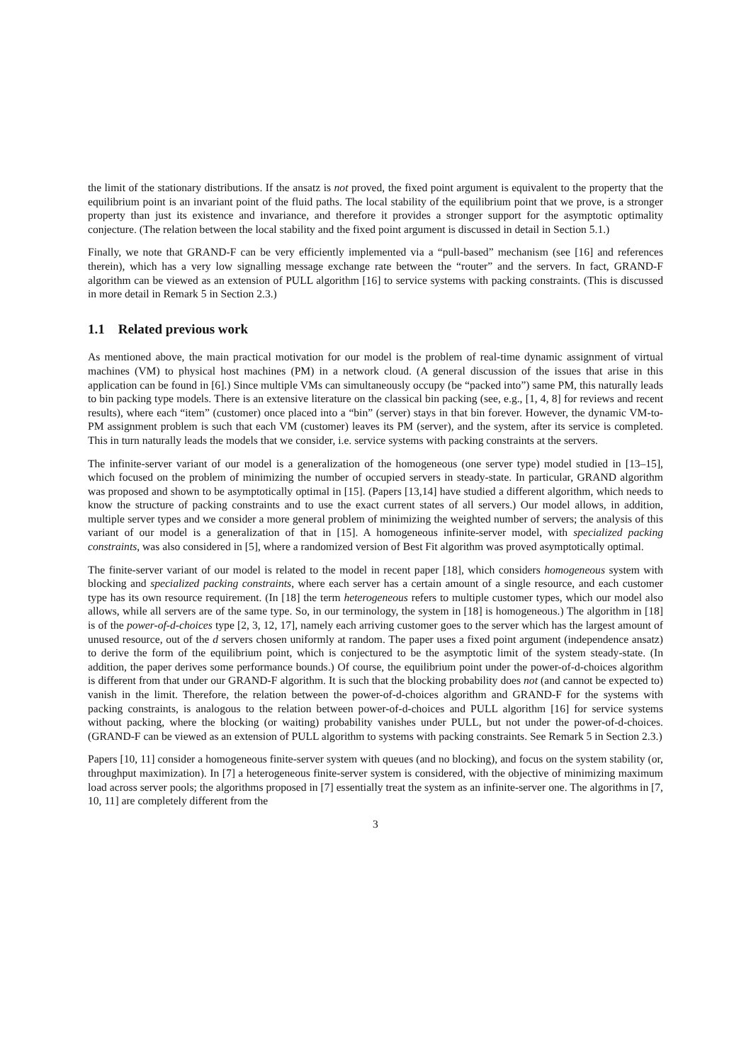the limit of the stationary distributions. If the ansatz is not proved, the fixed point argument is equivalent to the property that the equilibrium point is an invariant point of the fluid paths. The local stability of the equilibrium point that we prove, is a stronger property than just its existence and invariance, and therefore it provides a stronger support for the asymptotic optimality conjecture. (The relation between the local stability and the fixed point argument is discussed in detail in Section 5.1.)
Finally, we note that GRAND-F can be very efficiently implemented via a “pull-based” mechanism (see [16] and references therein), which has a very low signalling message exchange rate between the “router” and the servers. In fact, GRAND-F algorithm can be viewed as an extension of PULL algorithm [16] to service systems with packing constraints. (This is discussed in more detail in Remark 5 in Section 2.3.)
1.1 Related previous work
As mentioned above, the main practical motivation for our model is the problem of real-time dynamic assignment of virtual machines (VM) to physical host machines (PM) in a network cloud. (A general discussion of the issues that arise in this application can be found in [6].) Since multiple VMs can simultaneously occupy (be “packed into”) same PM, this naturally leads to bin packing type models. There is an extensive literature on the classical bin packing (see, e.g., [1, 4, 8] for reviews and recent results), where each “item” (customer) once placed into a “bin” (server) stays in that bin forever. However, the dynamic VM-to-PM assignment problem is such that each VM (customer) leaves its PM (server), and the system, after its service is completed. This in turn naturally leads the models that we consider, i.e. service systems with packing constraints at the servers.
The infinite-server variant of our model is a generalization of the homogeneous (one server type) model studied in [13–15], which focused on the problem of minimizing the number of occupied servers in steady-state. In particular, GRAND algorithm was proposed and shown to be asymptotically optimal in [15]. (Papers [13,14] have studied a different algorithm, which needs to know the structure of packing constraints and to use the exact current states of all servers.) Our model allows, in addition, multiple server types and we consider a more general problem of minimizing the weighted number of servers; the analysis of this variant of our model is a generalization of that in [15]. A homogeneous infinite-server model, with specialized packing constraints, was also considered in [5], where a randomized version of Best Fit algorithm was proved asymptotically optimal.
The finite-server variant of our model is related to the model in recent paper [18], which considers homogeneous system with blocking and specialized packing constraints, where each server has a certain amount of a single resource, and each customer type has its own resource requirement. (In [18] the term heterogeneous refers to multiple customer types, which our model also allows, while all servers are of the same type. So, in our terminology, the system in [18] is homogeneous.) The algorithm in [18] is of the power-of-d-choices type [2, 3, 12, 17], namely each arriving customer goes to the server which has the largest amount of unused resource, out of the d servers chosen uniformly at random. The paper uses a fixed point argument (independence ansatz) to derive the form of the equilibrium point, which is conjectured to be the asymptotic limit of the system steady-state. (In addition, the paper derives some performance bounds.) Of course, the equilibrium point under the power-of-d-choices algorithm is different from that under our GRAND-F algorithm. It is such that the blocking probability does not (and cannot be expected to) vanish in the limit. Therefore, the relation between the power-of-d-choices algorithm and GRAND-F for the systems with packing constraints, is analogous to the relation between power-of-d-choices and PULL algorithm [16] for service systems without packing, where the blocking (or waiting) probability vanishes under PULL, but not under the power-of-d-choices. (GRAND-F can be viewed as an extension of PULL algorithm to systems with packing constraints. See Remark 5 in Section 2.3.)
Papers [10, 11] consider a homogeneous finite-server system with queues (and no blocking), and focus on the system stability (or, throughput maximization). In [7] a heterogeneous finite-server system is considered, with the objective of minimizing maximum load across server pools; the algorithms proposed in [7] essentially treat the system as an infinite-server one. The algorithms in [7, 10, 11] are completely different from the
3